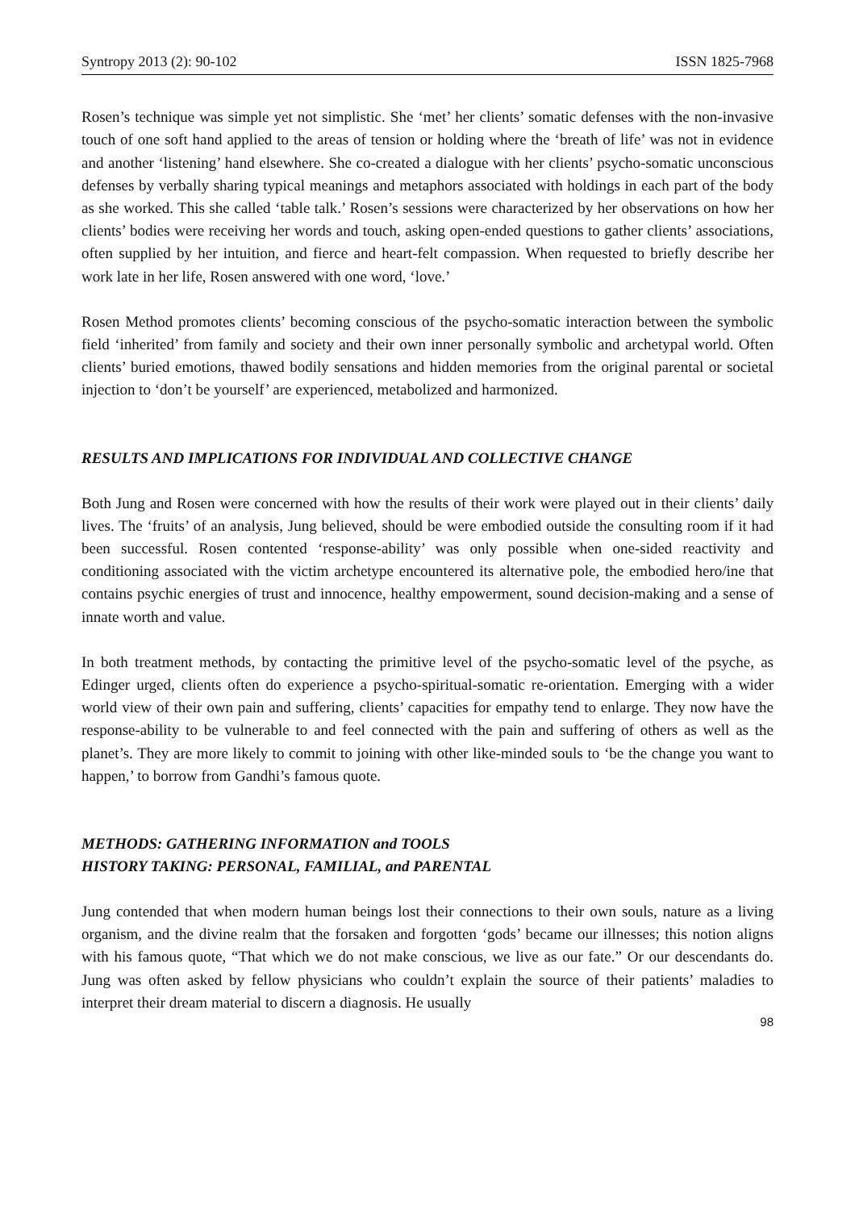Syntropy 2013 (2): 90-102 ISSN 1825-7968
Rosen’s technique was simple yet not simplistic. She ‘met’ her clients’ somatic defenses with the non-invasive touch of one soft hand applied to the areas of tension or holding where the ‘breath of life’ was not in evidence and another ‘listening’ hand elsewhere. She co-created a dialogue with her clients’ psycho-somatic unconscious defenses by verbally sharing typical meanings and metaphors associated with holdings in each part of the body as she worked. This she called ‘table talk.’ Rosen’s sessions were characterized by her observations on how her clients’ bodies were receiving her words and touch, asking open-ended questions to gather clients’ associations, often supplied by her intuition, and fierce and heart-felt compassion. When requested to briefly describe her work late in her life, Rosen answered with one word, ‘love.’
Rosen Method promotes clients’ becoming conscious of the psycho-somatic interaction between the symbolic field ‘inherited’ from family and society and their own inner personally symbolic and archetypal world. Often clients’ buried emotions, thawed bodily sensations and hidden memories from the original parental or societal injection to ‘don’t be yourself’ are experienced, metabolized and harmonized.
RESULTS AND IMPLICATIONS FOR INDIVIDUAL AND COLLECTIVE CHANGE
Both Jung and Rosen were concerned with how the results of their work were played out in their clients’ daily lives. The ‘fruits’ of an analysis, Jung believed, should be were embodied outside the consulting room if it had been successful. Rosen contented ‘response-ability’ was only possible when one-sided reactivity and conditioning associated with the victim archetype encountered its alternative pole, the embodied hero/ine that contains psychic energies of trust and innocence, healthy empowerment, sound decision-making and a sense of innate worth and value.
In both treatment methods, by contacting the primitive level of the psycho-somatic level of the psyche, as Edinger urged, clients often do experience a psycho-spiritual-somatic re-orientation. Emerging with a wider world view of their own pain and suffering, clients’ capacities for empathy tend to enlarge. They now have the response-ability to be vulnerable to and feel connected with the pain and suffering of others as well as the planet’s. They are more likely to commit to joining with other like-minded souls to ‘be the change you want to happen,’ to borrow from Gandhi’s famous quote.
METHODS: GATHERING INFORMATION and TOOLS
HISTORY TAKING: PERSONAL, FAMILIAL, and PARENTAL
Jung contended that when modern human beings lost their connections to their own souls, nature as a living organism, and the divine realm that the forsaken and forgotten ‘gods’ became our illnesses; this notion aligns with his famous quote, “That which we do not make conscious, we live as our fate.” Or our descendants do. Jung was often asked by fellow physicians who couldn’t explain the source of their patients’ maladies to interpret their dream material to discern a diagnosis. He usually
98